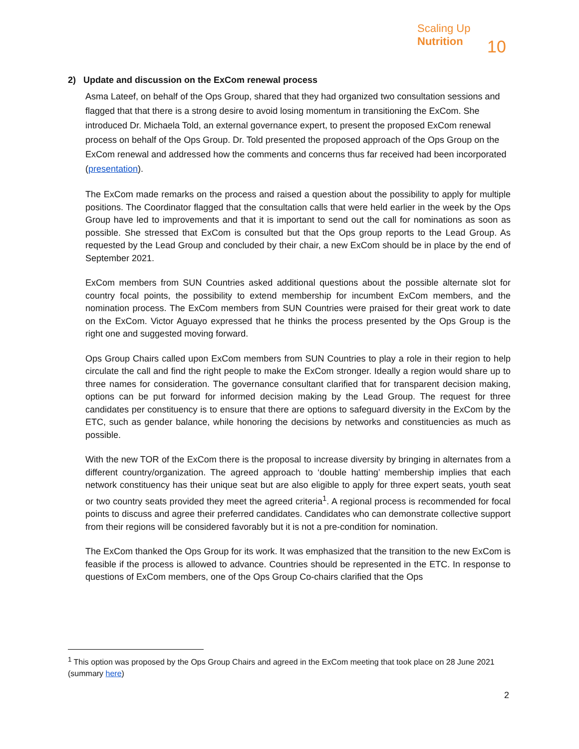Scaling Up
Nutrition
10
2) Update and discussion on the ExCom renewal process
Asma Lateef, on behalf of the Ops Group, shared that they had organized two consultation sessions and flagged that that there is a strong desire to avoid losing momentum in transitioning the ExCom. She introduced Dr. Michaela Told, an external governance expert, to present the proposed ExCom renewal process on behalf of the Ops Group. Dr. Told presented the proposed approach of the Ops Group on the ExCom renewal and addressed how the comments and concerns thus far received had been incorporated (presentation).
The ExCom made remarks on the process and raised a question about the possibility to apply for multiple positions. The Coordinator flagged that the consultation calls that were held earlier in the week by the Ops Group have led to improvements and that it is important to send out the call for nominations as soon as possible. She stressed that ExCom is consulted but that the Ops group reports to the Lead Group. As requested by the Lead Group and concluded by their chair, a new ExCom should be in place by the end of September 2021.
ExCom members from SUN Countries asked additional questions about the possible alternate slot for country focal points, the possibility to extend membership for incumbent ExCom members, and the nomination process. The ExCom members from SUN Countries were praised for their great work to date on the ExCom. Victor Aguayo expressed that he thinks the process presented by the Ops Group is the right one and suggested moving forward.
Ops Group Chairs called upon ExCom members from SUN Countries to play a role in their region to help circulate the call and find the right people to make the ExCom stronger. Ideally a region would share up to three names for consideration. The governance consultant clarified that for transparent decision making, options can be put forward for informed decision making by the Lead Group. The request for three candidates per constituency is to ensure that there are options to safeguard diversity in the ExCom by the ETC, such as gender balance, while honoring the decisions by networks and constituencies as much as possible.
With the new TOR of the ExCom there is the proposal to increase diversity by bringing in alternates from a different country/organization. The agreed approach to ‘double hatting’ membership implies that each network constituency has their unique seat but are also eligible to apply for three expert seats, youth seat or two country seats provided they meet the agreed criteria<sup>1</sup>. A regional process is recommended for focal points to discuss and agree their preferred candidates. Candidates who can demonstrate collective support from their regions will be considered favorably but it is not a pre-condition for nomination.
The ExCom thanked the Ops Group for its work. It was emphasized that the transition to the new ExCom is feasible if the process is allowed to advance. Countries should be represented in the ETC. In response to questions of ExCom members, one of the Ops Group Co-chairs clarified that the Ops
<sup>1</sup> This option was proposed by the Ops Group Chairs and agreed in the ExCom meeting that took place on 28 June 2021 (summary here)
2